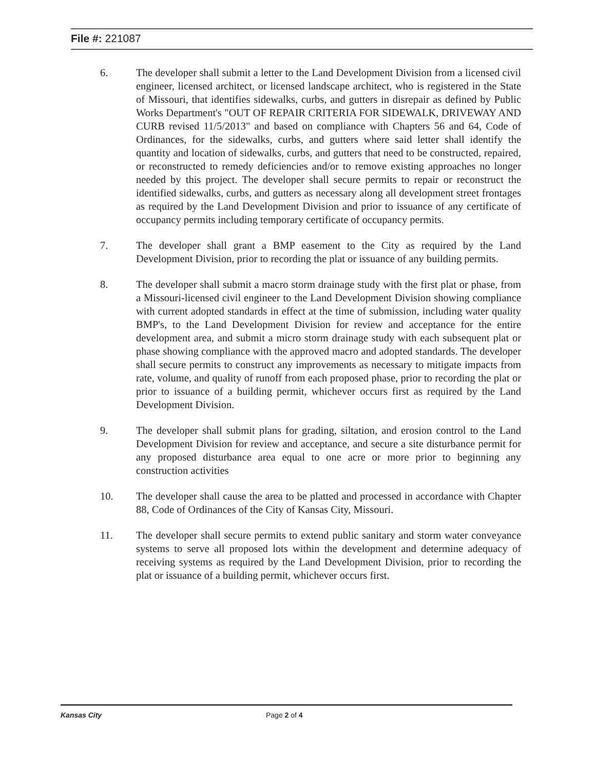File #: 221087
6. The developer shall submit a letter to the Land Development Division from a licensed civil engineer, licensed architect, or licensed landscape architect, who is registered in the State of Missouri, that identifies sidewalks, curbs, and gutters in disrepair as defined by Public Works Department's "OUT OF REPAIR CRITERIA FOR SIDEWALK, DRIVEWAY AND CURB revised 11/5/2013" and based on compliance with Chapters 56 and 64, Code of Ordinances, for the sidewalks, curbs, and gutters where said letter shall identify the quantity and location of sidewalks, curbs, and gutters that need to be constructed, repaired, or reconstructed to remedy deficiencies and/or to remove existing approaches no longer needed by this project. The developer shall secure permits to repair or reconstruct the identified sidewalks, curbs, and gutters as necessary along all development street frontages as required by the Land Development Division and prior to issuance of any certificate of occupancy permits including temporary certificate of occupancy permits.
7. The developer shall grant a BMP easement to the City as required by the Land Development Division, prior to recording the plat or issuance of any building permits.
8. The developer shall submit a macro storm drainage study with the first plat or phase, from a Missouri-licensed civil engineer to the Land Development Division showing compliance with current adopted standards in effect at the time of submission, including water quality BMP's, to the Land Development Division for review and acceptance for the entire development area, and submit a micro storm drainage study with each subsequent plat or phase showing compliance with the approved macro and adopted standards. The developer shall secure permits to construct any improvements as necessary to mitigate impacts from rate, volume, and quality of runoff from each proposed phase, prior to recording the plat or prior to issuance of a building permit, whichever occurs first as required by the Land Development Division.
9. The developer shall submit plans for grading, siltation, and erosion control to the Land Development Division for review and acceptance, and secure a site disturbance permit for any proposed disturbance area equal to one acre or more prior to beginning any construction activities
10. The developer shall cause the area to be platted and processed in accordance with Chapter 88, Code of Ordinances of the City of Kansas City, Missouri.
11. The developer shall secure permits to extend public sanitary and storm water conveyance systems to serve all proposed lots within the development and determine adequacy of receiving systems as required by the Land Development Division, prior to recording the plat or issuance of a building permit, whichever occurs first.
Kansas City Page 2 of 4